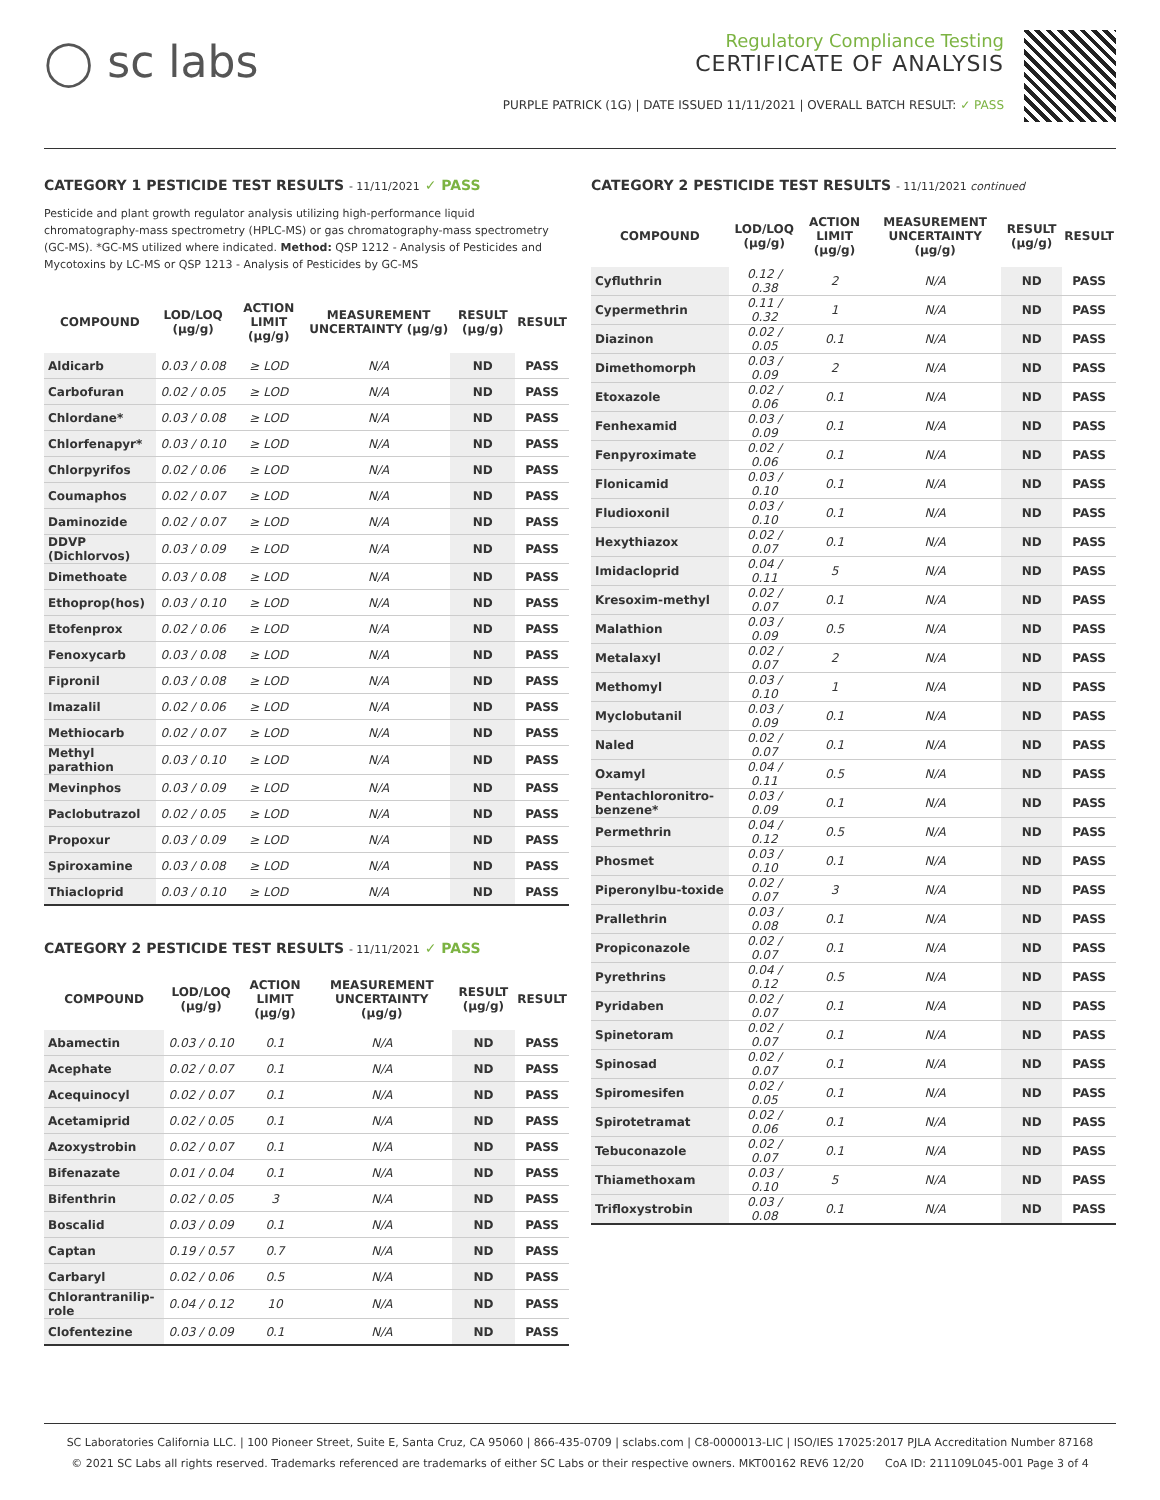◯ sc labs
Regulatory Compliance Testing
CERTIFICATE OF ANALYSIS
PURPLE PATRICK (1G) | DATE ISSUED 11/11/2021 | OVERALL BATCH RESULT: ✓ PASS
CATEGORY 1 PESTICIDE TEST RESULTS - 11/11/2021 ✓ PASS
Pesticide and plant growth regulator analysis utilizing high-performance liquid chromatography-mass spectrometry (HPLC-MS) or gas chromatography-mass spectrometry (GC-MS). *GC-MS utilized where indicated. Method: QSP 1212 - Analysis of Pesticides and Mycotoxins by LC-MS or QSP 1213 - Analysis of Pesticides by GC-MS
| COMPOUND | LOD/LOQ (μg/g) | ACTION LIMIT (μg/g) | MEASUREMENT UNCERTAINTY (μg/g) | RESULT (μg/g) | RESULT |
| --- | --- | --- | --- | --- | --- |
| Aldicarb | 0.03 / 0.08 | ≥ LOD | N/A | ND | PASS |
| Carbofuran | 0.02 / 0.05 | ≥ LOD | N/A | ND | PASS |
| Chlordane* | 0.03 / 0.08 | ≥ LOD | N/A | ND | PASS |
| Chlorfenapyr* | 0.03 / 0.10 | ≥ LOD | N/A | ND | PASS |
| Chlorpyrifos | 0.02 / 0.06 | ≥ LOD | N/A | ND | PASS |
| Coumaphos | 0.02 / 0.07 | ≥ LOD | N/A | ND | PASS |
| Daminozide | 0.02 / 0.07 | ≥ LOD | N/A | ND | PASS |
| DDVP (Dichlorvos) | 0.03 / 0.09 | ≥ LOD | N/A | ND | PASS |
| Dimethoate | 0.03 / 0.08 | ≥ LOD | N/A | ND | PASS |
| Ethoprop(hos) | 0.03 / 0.10 | ≥ LOD | N/A | ND | PASS |
| Etofenprox | 0.02 / 0.06 | ≥ LOD | N/A | ND | PASS |
| Fenoxycarb | 0.03 / 0.08 | ≥ LOD | N/A | ND | PASS |
| Fipronil | 0.03 / 0.08 | ≥ LOD | N/A | ND | PASS |
| Imazalil | 0.02 / 0.06 | ≥ LOD | N/A | ND | PASS |
| Methiocarb | 0.02 / 0.07 | ≥ LOD | N/A | ND | PASS |
| Methyl parathion | 0.03 / 0.10 | ≥ LOD | N/A | ND | PASS |
| Mevinphos | 0.03 / 0.09 | ≥ LOD | N/A | ND | PASS |
| Paclobutrazol | 0.02 / 0.05 | ≥ LOD | N/A | ND | PASS |
| Propoxur | 0.03 / 0.09 | ≥ LOD | N/A | ND | PASS |
| Spiroxamine | 0.03 / 0.08 | ≥ LOD | N/A | ND | PASS |
| Thiacloprid | 0.03 / 0.10 | ≥ LOD | N/A | ND | PASS |
CATEGORY 2 PESTICIDE TEST RESULTS - 11/11/2021 ✓ PASS
| COMPOUND | LOD/LOQ (μg/g) | ACTION LIMIT (μg/g) | MEASUREMENT UNCERTAINTY (μg/g) | RESULT (μg/g) | RESULT |
| --- | --- | --- | --- | --- | --- |
| Abamectin | 0.03 / 0.10 | 0.1 | N/A | ND | PASS |
| Acephate | 0.02 / 0.07 | 0.1 | N/A | ND | PASS |
| Acequinocyl | 0.02 / 0.07 | 0.1 | N/A | ND | PASS |
| Acetamiprid | 0.02 / 0.05 | 0.1 | N/A | ND | PASS |
| Azoxystrobin | 0.02 / 0.07 | 0.1 | N/A | ND | PASS |
| Bifenazate | 0.01 / 0.04 | 0.1 | N/A | ND | PASS |
| Bifenthrin | 0.02 / 0.05 | 3 | N/A | ND | PASS |
| Boscalid | 0.03 / 0.09 | 0.1 | N/A | ND | PASS |
| Captan | 0.19 / 0.57 | 0.7 | N/A | ND | PASS |
| Carbaryl | 0.02 / 0.06 | 0.5 | N/A | ND | PASS |
| Chlorantranilip-role | 0.04 / 0.12 | 10 | N/A | ND | PASS |
| Clofentezine | 0.03 / 0.09 | 0.1 | N/A | ND | PASS |
CATEGORY 2 PESTICIDE TEST RESULTS - 11/11/2021 continued
| COMPOUND | LOD/LOQ (μg/g) | ACTION LIMIT (μg/g) | MEASUREMENT UNCERTAINTY (μg/g) | RESULT (μg/g) | RESULT |
| --- | --- | --- | --- | --- | --- |
| Cyfluthrin | 0.12 / 0.38 | 2 | N/A | ND | PASS |
| Cypermethrin | 0.11 / 0.32 | 1 | N/A | ND | PASS |
| Diazinon | 0.02 / 0.05 | 0.1 | N/A | ND | PASS |
| Dimethomorph | 0.03 / 0.09 | 2 | N/A | ND | PASS |
| Etoxazole | 0.02 / 0.06 | 0.1 | N/A | ND | PASS |
| Fenhexamid | 0.03 / 0.09 | 0.1 | N/A | ND | PASS |
| Fenpyroximate | 0.02 / 0.06 | 0.1 | N/A | ND | PASS |
| Flonicamid | 0.03 / 0.10 | 0.1 | N/A | ND | PASS |
| Fludioxonil | 0.03 / 0.10 | 0.1 | N/A | ND | PASS |
| Hexythiazox | 0.02 / 0.07 | 0.1 | N/A | ND | PASS |
| Imidacloprid | 0.04 / 0.11 | 5 | N/A | ND | PASS |
| Kresoxim-methyl | 0.02 / 0.07 | 0.1 | N/A | ND | PASS |
| Malathion | 0.03 / 0.09 | 0.5 | N/A | ND | PASS |
| Metalaxyl | 0.02 / 0.07 | 2 | N/A | ND | PASS |
| Methomyl | 0.03 / 0.10 | 1 | N/A | ND | PASS |
| Myclobutanil | 0.03 / 0.09 | 0.1 | N/A | ND | PASS |
| Naled | 0.02 / 0.07 | 0.1 | N/A | ND | PASS |
| Oxamyl | 0.04 / 0.11 | 0.5 | N/A | ND | PASS |
| Pentachloronitro-benzene* | 0.03 / 0.09 | 0.1 | N/A | ND | PASS |
| Permethrin | 0.04 / 0.12 | 0.5 | N/A | ND | PASS |
| Phosmet | 0.03 / 0.10 | 0.1 | N/A | ND | PASS |
| Piperonylbu-toxide | 0.02 / 0.07 | 3 | N/A | ND | PASS |
| Prallethrin | 0.03 / 0.08 | 0.1 | N/A | ND | PASS |
| Propiconazole | 0.02 / 0.07 | 0.1 | N/A | ND | PASS |
| Pyrethrins | 0.04 / 0.12 | 0.5 | N/A | ND | PASS |
| Pyridaben | 0.02 / 0.07 | 0.1 | N/A | ND | PASS |
| Spinetoram | 0.02 / 0.07 | 0.1 | N/A | ND | PASS |
| Spinosad | 0.02 / 0.07 | 0.1 | N/A | ND | PASS |
| Spiromesifen | 0.02 / 0.05 | 0.1 | N/A | ND | PASS |
| Spirotetramat | 0.02 / 0.06 | 0.1 | N/A | ND | PASS |
| Tebuconazole | 0.02 / 0.07 | 0.1 | N/A | ND | PASS |
| Thiamethoxam | 0.03 / 0.10 | 5 | N/A | ND | PASS |
| Trifloxystrobin | 0.03 / 0.08 | 0.1 | N/A | ND | PASS |
SC Laboratories California LLC. | 100 Pioneer Street, Suite E, Santa Cruz, CA 95060 | 866-435-0709 | sclabs.com | C8-0000013-LIC | ISO/IES 17025:2017 PJLA Accreditation Number 87168
© 2021 SC Labs all rights reserved. Trademarks referenced are trademarks of either SC Labs or their respective owners. MKT00162 REV6 12/20 CoA ID: 211109L045-001 Page 3 of 4